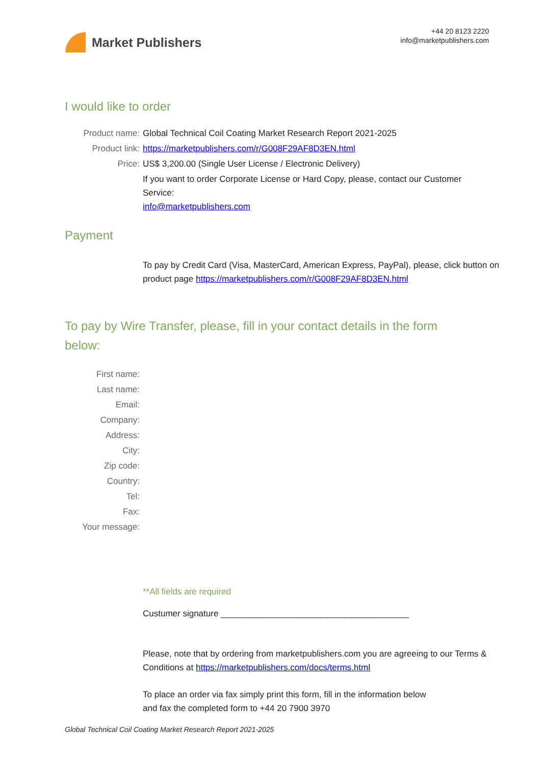Market Publishers
+44 20 8123 2220
info@marketpublishers.com
I would like to order
Product name: Global Technical Coil Coating Market Research Report 2021-2025
Product link: https://marketpublishers.com/r/G008F29AF8D3EN.html
Price: US$ 3,200.00 (Single User License / Electronic Delivery)
If you want to order Corporate License or Hard Copy, please, contact our Customer Service:
info@marketpublishers.com
Payment
To pay by Credit Card (Visa, MasterCard, American Express, PayPal), please, click button on product page https://marketpublishers.com/r/G008F29AF8D3EN.html
To pay by Wire Transfer, please, fill in your contact details in the form below:
First name:
Last name:
Email:
Company:
Address:
City:
Zip code:
Country:
Tel:
Fax:
Your message:
**All fields are required
Custumer signature _______________________________________
Please, note that by ordering from marketpublishers.com you are agreeing to our Terms & Conditions at https://marketpublishers.com/docs/terms.html
To place an order via fax simply print this form, fill in the information below
and fax the completed form to +44 20 7900 3970
Global Technical Coil Coating Market Research Report 2021-2025